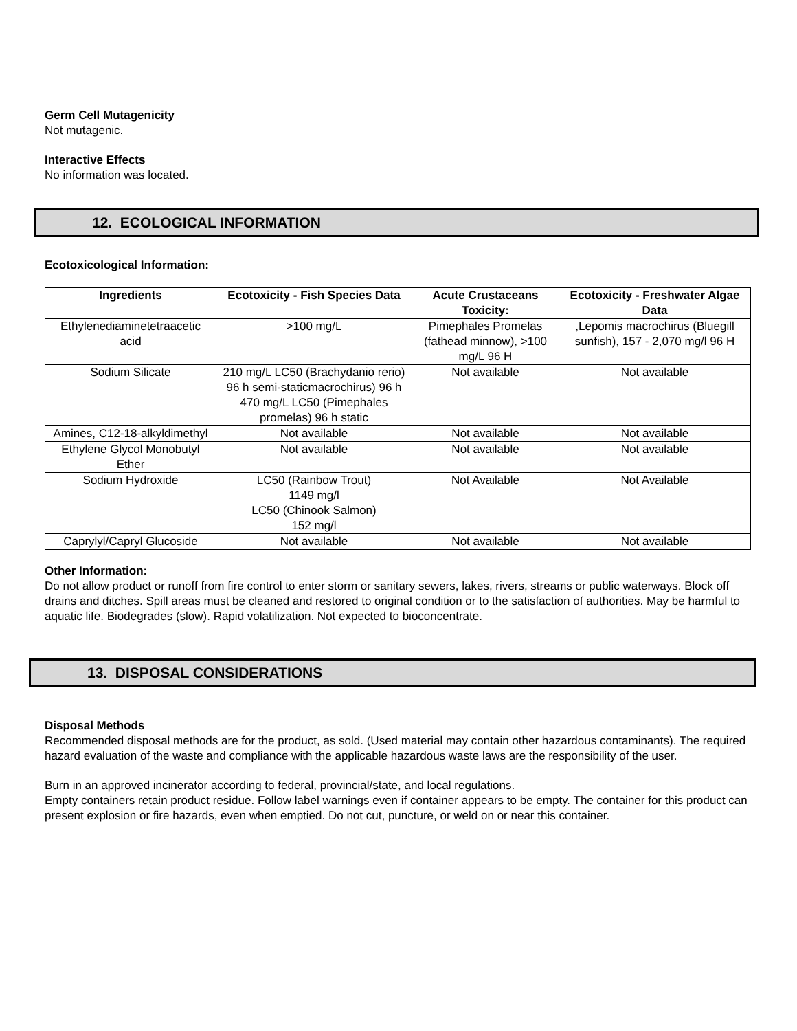Germ Cell Mutagenicity
Not mutagenic.
Interactive Effects
No information was located.
12. ECOLOGICAL INFORMATION
Ecotoxicological Information:
| Ingredients | Ecotoxicity - Fish Species Data | Acute Crustaceans Toxicity: | Ecotoxicity - Freshwater Algae Data |
| --- | --- | --- | --- |
| Ethylenediaminetetraacetic acid | >100 mg/L | Pimephales Promelas (fathead minnow), >100 mg/L 96 H | ,Lepomis macrochirus (Bluegill sunfish), 157 - 2,070 mg/l 96 H |
| Sodium Silicate | 210 mg/L LC50 (Brachydanio rerio) 96 h semi-staticmacrochirus) 96 h 470 mg/L LC50 (Pimephales promelas) 96 h static | Not available | Not available |
| Amines, C12-18-alkyldimethyl | Not available | Not available | Not available |
| Ethylene Glycol Monobutyl Ether | Not available | Not available | Not available |
| Sodium Hydroxide | LC50 (Rainbow Trout) 1149 mg/l LC50 (Chinook Salmon) 152 mg/l | Not Available | Not Available |
| Caprylyl/Capryl Glucoside | Not available | Not available | Not available |
Other Information:
Do not allow product or runoff from fire control to enter storm or sanitary sewers, lakes, rivers, streams or public waterways. Block off drains and ditches. Spill areas must be cleaned and restored to original condition or to the satisfaction of authorities. May be harmful to aquatic life. Biodegrades (slow). Rapid volatilization. Not expected to bioconcentrate.
13. DISPOSAL CONSIDERATIONS
Disposal Methods
Recommended disposal methods are for the product, as sold. (Used material may contain other hazardous contaminants). The required hazard evaluation of the waste and compliance with the applicable hazardous waste laws are the responsibility of the user.
Burn in an approved incinerator according to federal, provincial/state, and local regulations.
Empty containers retain product residue. Follow label warnings even if container appears to be empty. The container for this product can present explosion or fire hazards, even when emptied. Do not cut, puncture, or weld on or near this container.